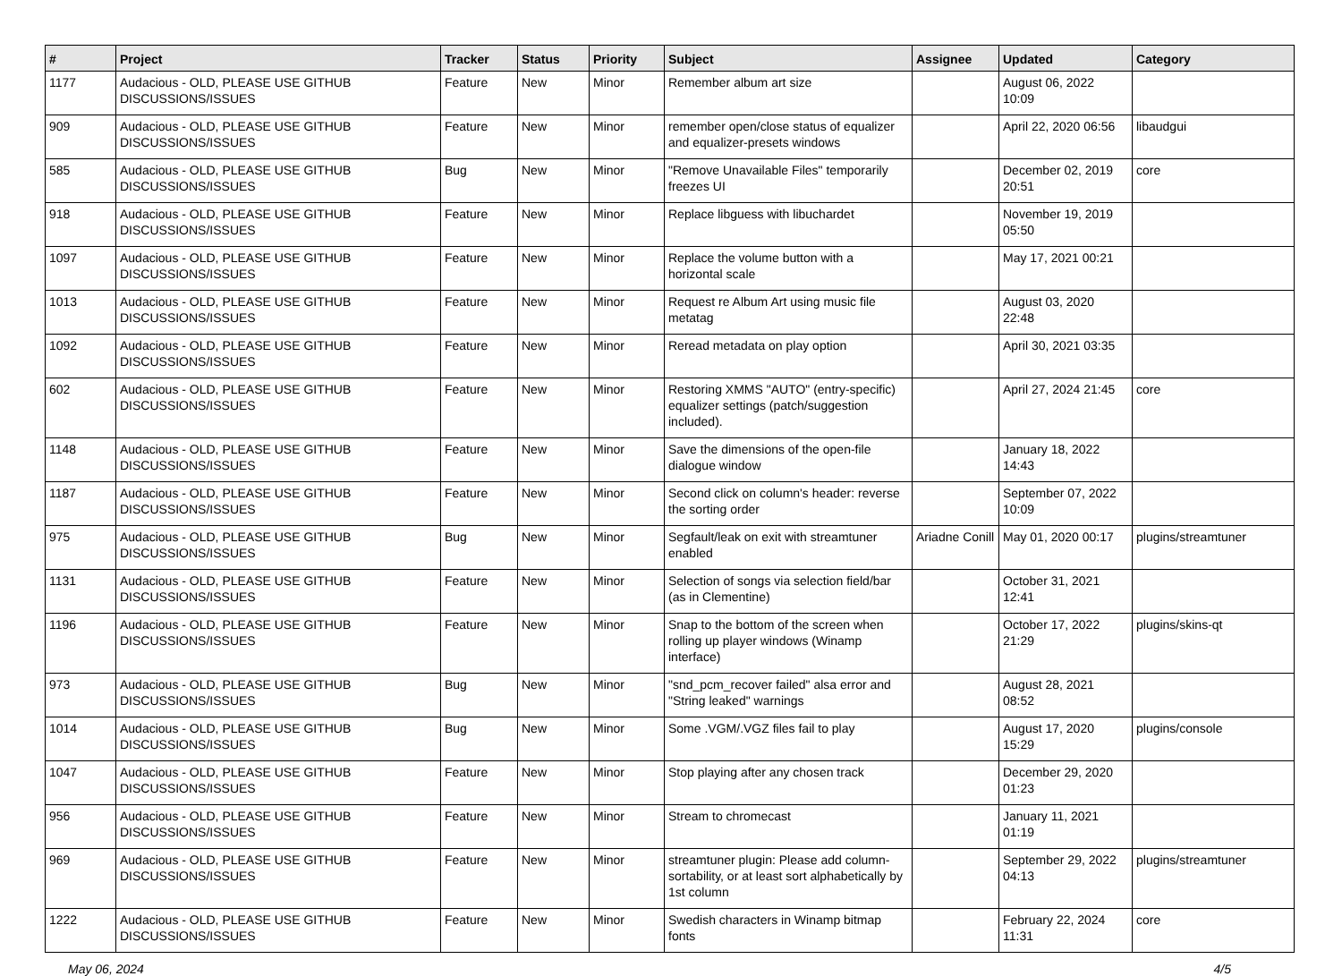| # | Project | Tracker | Status | Priority | Subject | Assignee | Updated | Category |
| --- | --- | --- | --- | --- | --- | --- | --- | --- |
| 1177 | Audacious - OLD, PLEASE USE GITHUB DISCUSSIONS/ISSUES | Feature | New | Minor | Remember album art size | | August 06, 2022 10:09 | |
| 909 | Audacious - OLD, PLEASE USE GITHUB DISCUSSIONS/ISSUES | Feature | New | Minor | remember open/close status of equalizer and equalizer-presets windows | | April 22, 2020 06:56 | libaudgui |
| 585 | Audacious - OLD, PLEASE USE GITHUB DISCUSSIONS/ISSUES | Bug | New | Minor | "Remove Unavailable Files" temporarily freezes UI | | December 02, 2019 20:51 | core |
| 918 | Audacious - OLD, PLEASE USE GITHUB DISCUSSIONS/ISSUES | Feature | New | Minor | Replace libguess with libuchardet | | November 19, 2019 05:50 | |
| 1097 | Audacious - OLD, PLEASE USE GITHUB DISCUSSIONS/ISSUES | Feature | New | Minor | Replace the volume button with a horizontal scale | | May 17, 2021 00:21 | |
| 1013 | Audacious - OLD, PLEASE USE GITHUB DISCUSSIONS/ISSUES | Feature | New | Minor | Request re Album Art using music file metatag | | August 03, 2020 22:48 | |
| 1092 | Audacious - OLD, PLEASE USE GITHUB DISCUSSIONS/ISSUES | Feature | New | Minor | Reread metadata on play option | | April 30, 2021 03:35 | |
| 602 | Audacious - OLD, PLEASE USE GITHUB DISCUSSIONS/ISSUES | Feature | New | Minor | Restoring XMMS "AUTO" (entry-specific) equalizer settings (patch/suggestion included). | | April 27, 2024 21:45 | core |
| 1148 | Audacious - OLD, PLEASE USE GITHUB DISCUSSIONS/ISSUES | Feature | New | Minor | Save the dimensions of the open-file dialogue window | | January 18, 2022 14:43 | |
| 1187 | Audacious - OLD, PLEASE USE GITHUB DISCUSSIONS/ISSUES | Feature | New | Minor | Second click on column's header: reverse the sorting order | | September 07, 2022 10:09 | |
| 975 | Audacious - OLD, PLEASE USE GITHUB DISCUSSIONS/ISSUES | Bug | New | Minor | Segfault/leak on exit with streamtuner enabled | Ariadne Conill | May 01, 2020 00:17 | plugins/streamtuner |
| 1131 | Audacious - OLD, PLEASE USE GITHUB DISCUSSIONS/ISSUES | Feature | New | Minor | Selection of songs via selection field/bar (as in Clementine) | | October 31, 2021 12:41 | |
| 1196 | Audacious - OLD, PLEASE USE GITHUB DISCUSSIONS/ISSUES | Feature | New | Minor | Snap to the bottom of the screen when rolling up player windows (Winamp interface) | | October 17, 2022 21:29 | plugins/skins-qt |
| 973 | Audacious - OLD, PLEASE USE GITHUB DISCUSSIONS/ISSUES | Bug | New | Minor | "snd_pcm_recover failed" alsa error and "String leaked" warnings | | August 28, 2021 08:52 | |
| 1014 | Audacious - OLD, PLEASE USE GITHUB DISCUSSIONS/ISSUES | Bug | New | Minor | Some .VGM/.VGZ files fail to play | | August 17, 2020 15:29 | plugins/console |
| 1047 | Audacious - OLD, PLEASE USE GITHUB DISCUSSIONS/ISSUES | Feature | New | Minor | Stop playing after any chosen track | | December 29, 2020 01:23 | |
| 956 | Audacious - OLD, PLEASE USE GITHUB DISCUSSIONS/ISSUES | Feature | New | Minor | Stream to chromecast | | January 11, 2021 01:19 | |
| 969 | Audacious - OLD, PLEASE USE GITHUB DISCUSSIONS/ISSUES | Feature | New | Minor | streamtuner plugin: Please add column-sortability, or at least sort alphabetically by 1st column | | September 29, 2022 04:13 | plugins/streamtuner |
| 1222 | Audacious - OLD, PLEASE USE GITHUB DISCUSSIONS/ISSUES | Feature | New | Minor | Swedish characters in Winamp bitmap fonts | | February 22, 2024 11:31 | core |
May 06, 2024 4/5